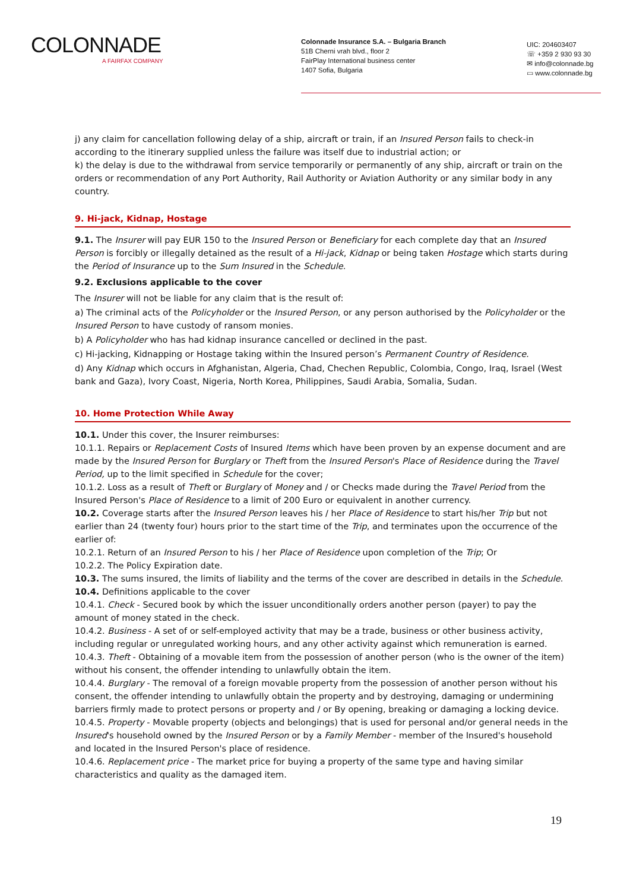COLONNADE
A FAIRFAX COMPANY
Colonnade Insurance S.A. – Bulgaria Branch
51B Cherni vrah blvd., floor 2
FairPlay International business center
1407 Sofia, Bulgaria
UIC: 204603407
☏ +359 2 930 93 30
✉ info@colonnade.bg
▭ www.colonnade.bg
j) any claim for cancellation following delay of a ship, aircraft or train, if an Insured Person fails to check-in according to the itinerary supplied unless the failure was itself due to industrial action; or
k) the delay is due to the withdrawal from service temporarily or permanently of any ship, aircraft or train on the orders or recommendation of any Port Authority, Rail Authority or Aviation Authority or any similar body in any country.
9. Hi-jack, Kidnap, Hostage
9.1. The Insurer will pay EUR 150 to the Insured Person or Beneficiary for each complete day that an Insured Person is forcibly or illegally detained as the result of a Hi-jack, Kidnap or being taken Hostage which starts during the Period of Insurance up to the Sum Insured in the Schedule.
9.2. Exclusions applicable to the cover
The Insurer will not be liable for any claim that is the result of:
a) The criminal acts of the Policyholder or the Insured Person, or any person authorised by the Policyholder or the Insured Person to have custody of ransom monies.
b) A Policyholder who has had kidnap insurance cancelled or declined in the past.
c) Hi-jacking, Kidnapping or Hostage taking within the Insured person’s Permanent Country of Residence.
d) Any Kidnap which occurs in Afghanistan, Algeria, Chad, Chechen Republic, Colombia, Congo, Iraq, Israel (West bank and Gaza), Ivory Coast, Nigeria, North Korea, Philippines, Saudi Arabia, Somalia, Sudan.
10. Home Protection While Away
10.1. Under this cover, the Insurer reimburses:
10.1.1. Repairs or Replacement Costs of Insured Items which have been proven by an expense document and are made by the Insured Person for Burglary or Theft from the Insured Person's Place of Residence during the Travel Period, up to the limit specified in Schedule for the cover;
10.1.2. Loss as a result of Theft or Burglary of Money and / or Checks made during the Travel Period from the Insured Person's Place of Residence to a limit of 200 Euro or equivalent in another currency.
10.2. Coverage starts after the Insured Person leaves his / her Place of Residence to start his/her Trip but not earlier than 24 (twenty four) hours prior to the start time of the Trip, and terminates upon the occurrence of the earlier of:
10.2.1. Return of an Insured Person to his / her Place of Residence upon completion of the Trip; Or
10.2.2. The Policy Expiration date.
10.3. The sums insured, the limits of liability and the terms of the cover are described in details in the Schedule.
10.4. Definitions applicable to the cover
10.4.1. Check - Secured book by which the issuer unconditionally orders another person (payer) to pay the amount of money stated in the check.
10.4.2. Business - A set of or self-employed activity that may be a trade, business or other business activity, including regular or unregulated working hours, and any other activity against which remuneration is earned.
10.4.3. Theft - Obtaining of a movable item from the possession of another person (who is the owner of the item) without his consent, the offender intending to unlawfully obtain the item.
10.4.4. Burglary - The removal of a foreign movable property from the possession of another person without his consent, the offender intending to unlawfully obtain the property and by destroying, damaging or undermining barriers firmly made to protect persons or property and / or By opening, breaking or damaging a locking device.
10.4.5. Property - Movable property (objects and belongings) that is used for personal and/or general needs in the Insured's household owned by the Insured Person or by a Family Member - member of the Insured's household and located in the Insured Person's place of residence.
10.4.6. Replacement price - The market price for buying a property of the same type and having similar characteristics and quality as the damaged item.
19